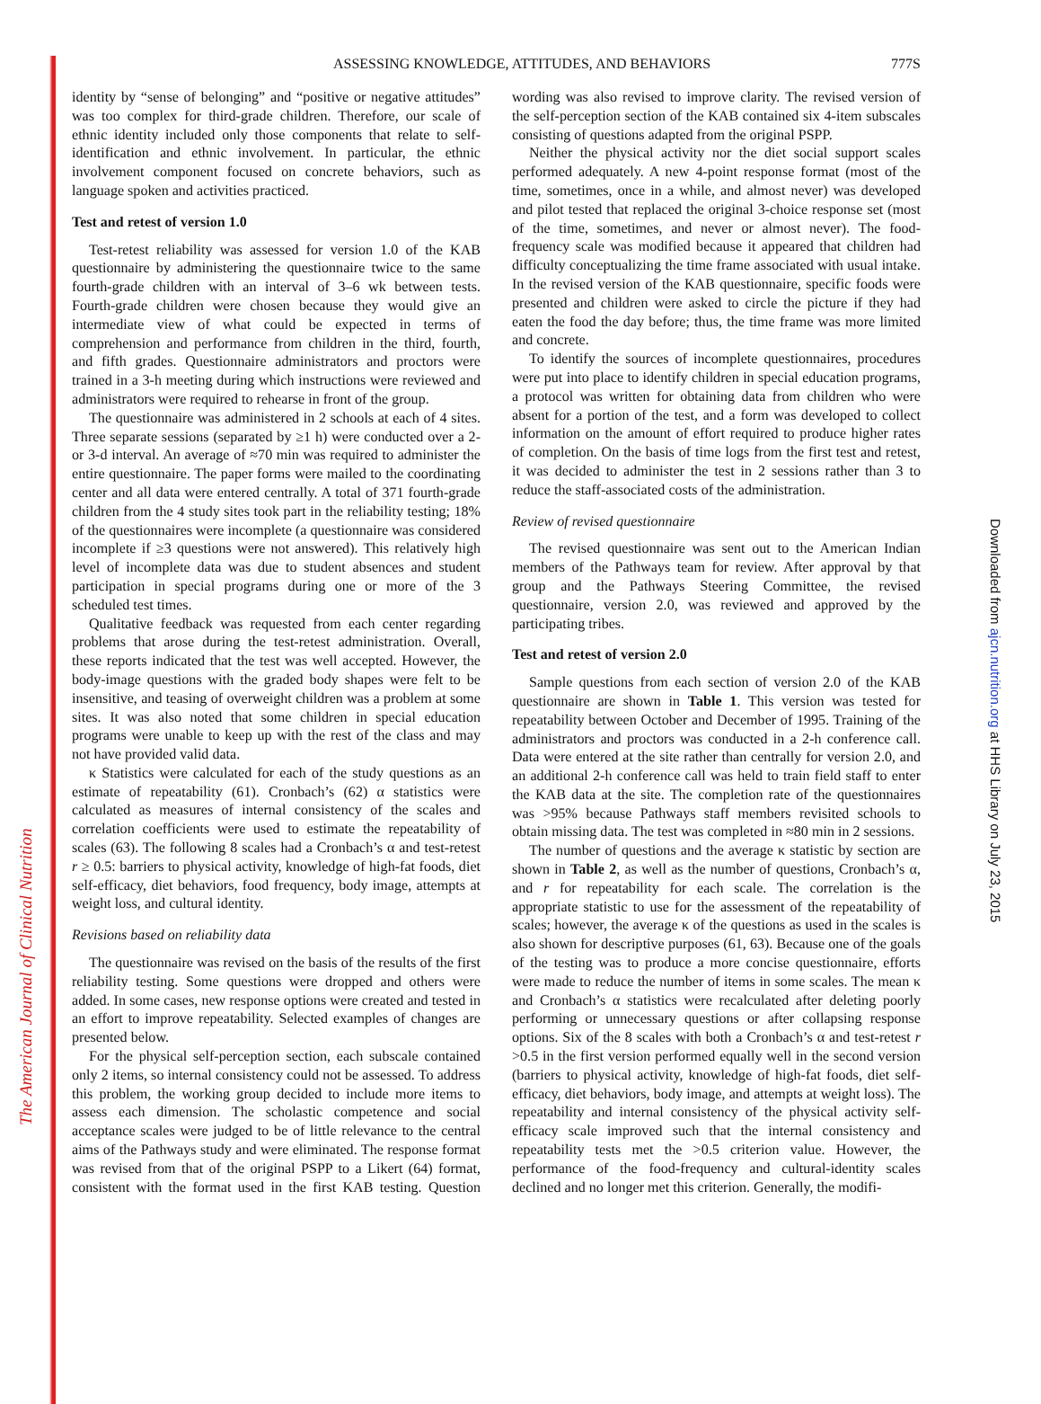The American Journal of Clinical Nutrition
Downloaded from ajcn.nutrition.org at HHS Library on July 23, 2015
ASSESSING KNOWLEDGE, ATTITUDES, AND BEHAVIORS
777S
identity by “sense of belonging” and “positive or negative attitudes” was too complex for third-grade children. Therefore, our scale of ethnic identity included only those components that relate to self-identification and ethnic involvement. In particular, the ethnic involvement component focused on concrete behaviors, such as language spoken and activities practiced.
Test and retest of version 1.0
Test-retest reliability was assessed for version 1.0 of the KAB questionnaire by administering the questionnaire twice to the same fourth-grade children with an interval of 3–6 wk between tests. Fourth-grade children were chosen because they would give an intermediate view of what could be expected in terms of comprehension and performance from children in the third, fourth, and fifth grades. Questionnaire administrators and proctors were trained in a 3-h meeting during which instructions were reviewed and administrators were required to rehearse in front of the group.
The questionnaire was administered in 2 schools at each of 4 sites. Three separate sessions (separated by ≥1 h) were conducted over a 2- or 3-d interval. An average of ≈70 min was required to administer the entire questionnaire. The paper forms were mailed to the coordinating center and all data were entered centrally. A total of 371 fourth-grade children from the 4 study sites took part in the reliability testing; 18% of the questionnaires were incomplete (a questionnaire was considered incomplete if ≥3 questions were not answered). This relatively high level of incomplete data was due to student absences and student participation in special programs during one or more of the 3 scheduled test times.
Qualitative feedback was requested from each center regarding problems that arose during the test-retest administration. Overall, these reports indicated that the test was well accepted. However, the body-image questions with the graded body shapes were felt to be insensitive, and teasing of overweight children was a problem at some sites. It was also noted that some children in special education programs were unable to keep up with the rest of the class and may not have provided valid data.
κ Statistics were calculated for each of the study questions as an estimate of repeatability (61). Cronbach’s (62) α statistics were calculated as measures of internal consistency of the scales and correlation coefficients were used to estimate the repeatability of scales (63). The following 8 scales had a Cronbach’s α and test-retest r ≥ 0.5: barriers to physical activity, knowledge of high-fat foods, diet self-efficacy, diet behaviors, food frequency, body image, attempts at weight loss, and cultural identity.
Revisions based on reliability data
The questionnaire was revised on the basis of the results of the first reliability testing. Some questions were dropped and others were added. In some cases, new response options were created and tested in an effort to improve repeatability. Selected examples of changes are presented below.
For the physical self-perception section, each subscale contained only 2 items, so internal consistency could not be assessed. To address this problem, the working group decided to include more items to assess each dimension. The scholastic competence and social acceptance scales were judged to be of little relevance to the central aims of the Pathways study and were eliminated. The response format was revised from that of the original PSPP to a Likert (64) format, consistent with the format used in the first KAB testing. Question wording was also revised to improve clarity. The revised version of the self-perception section of the KAB contained six 4-item subscales consisting of questions adapted from the original PSPP.
Neither the physical activity nor the diet social support scales performed adequately. A new 4-point response format (most of the time, sometimes, once in a while, and almost never) was developed and pilot tested that replaced the original 3-choice response set (most of the time, sometimes, and never or almost never). The food-frequency scale was modified because it appeared that children had difficulty conceptualizing the time frame associated with usual intake. In the revised version of the KAB questionnaire, specific foods were presented and children were asked to circle the picture if they had eaten the food the day before; thus, the time frame was more limited and concrete.
To identify the sources of incomplete questionnaires, procedures were put into place to identify children in special education programs, a protocol was written for obtaining data from children who were absent for a portion of the test, and a form was developed to collect information on the amount of effort required to produce higher rates of completion. On the basis of time logs from the first test and retest, it was decided to administer the test in 2 sessions rather than 3 to reduce the staff-associated costs of the administration.
Review of revised questionnaire
The revised questionnaire was sent out to the American Indian members of the Pathways team for review. After approval by that group and the Pathways Steering Committee, the revised questionnaire, version 2.0, was reviewed and approved by the participating tribes.
Test and retest of version 2.0
Sample questions from each section of version 2.0 of the KAB questionnaire are shown in Table 1. This version was tested for repeatability between October and December of 1995. Training of the administrators and proctors was conducted in a 2-h conference call. Data were entered at the site rather than centrally for version 2.0, and an additional 2-h conference call was held to train field staff to enter the KAB data at the site. The completion rate of the questionnaires was >95% because Pathways staff members revisited schools to obtain missing data. The test was completed in ≈80 min in 2 sessions.
The number of questions and the average κ statistic by section are shown in Table 2, as well as the number of questions, Cronbach’s α, and r for repeatability for each scale. The correlation is the appropriate statistic to use for the assessment of the repeatability of scales; however, the average κ of the questions as used in the scales is also shown for descriptive purposes (61, 63). Because one of the goals of the testing was to produce a more concise questionnaire, efforts were made to reduce the number of items in some scales. The mean κ and Cronbach’s α statistics were recalculated after deleting poorly performing or unnecessary questions or after collapsing response options. Six of the 8 scales with both a Cronbach’s α and test-retest r >0.5 in the first version performed equally well in the second version (barriers to physical activity, knowledge of high-fat foods, diet self-efficacy, diet behaviors, body image, and attempts at weight loss). The repeatability and internal consistency of the physical activity self-efficacy scale improved such that the internal consistency and repeatability tests met the >0.5 criterion value. However, the performance of the food-frequency and cultural-identity scales declined and no longer met this criterion. Generally, the modifi-